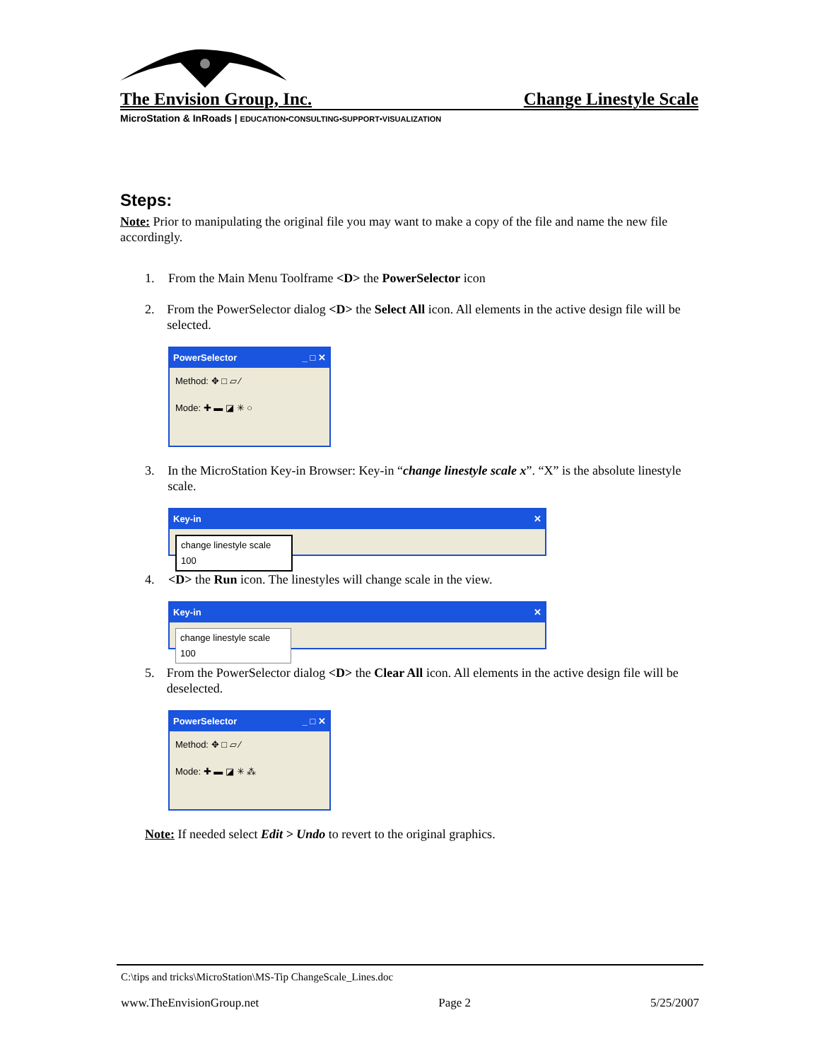The Envision Group, Inc. Change Linestyle Scale
MicroStation & InRoads | EDUCATION•CONSULTING•SUPPORT•VISUALIZATION
Steps:
Note: Prior to manipulating the original file you may want to make a copy of the file and name the new file accordingly.
1. From the Main Menu Toolframe <D> the PowerSelector icon
2. From the PowerSelector dialog <D> the Select All icon. All elements in the active design file will be selected.
PowerSelector _ □ ✕
Method: ✥ □ ▱ ⁄
Mode: ✚ ▬ ◪ ✳ ○
3. In the MicroStation Key-in Browser: Key-in “change linestyle scale x”. “X” is the absolute linestyle scale.
Key-in ✕
change linestyle scale 100
4. <D> the Run icon. The linestyles will change scale in the view.
Key-in ✕
change linestyle scale 100
5. From the PowerSelector dialog <D> the Clear All icon. All elements in the active design file will be deselected.
PowerSelector _ □ ✕
Method: ✥ □ ▱ ⁄
Mode: ✚ ▬ ◪ ✳ ⁂
Note: If needed select Edit > Undo to revert to the original graphics.
C:\tips and tricks\MicroStation\MS-Tip ChangeScale_Lines.doc
www.TheEnvisionGroup.net Page 2 5/25/2007